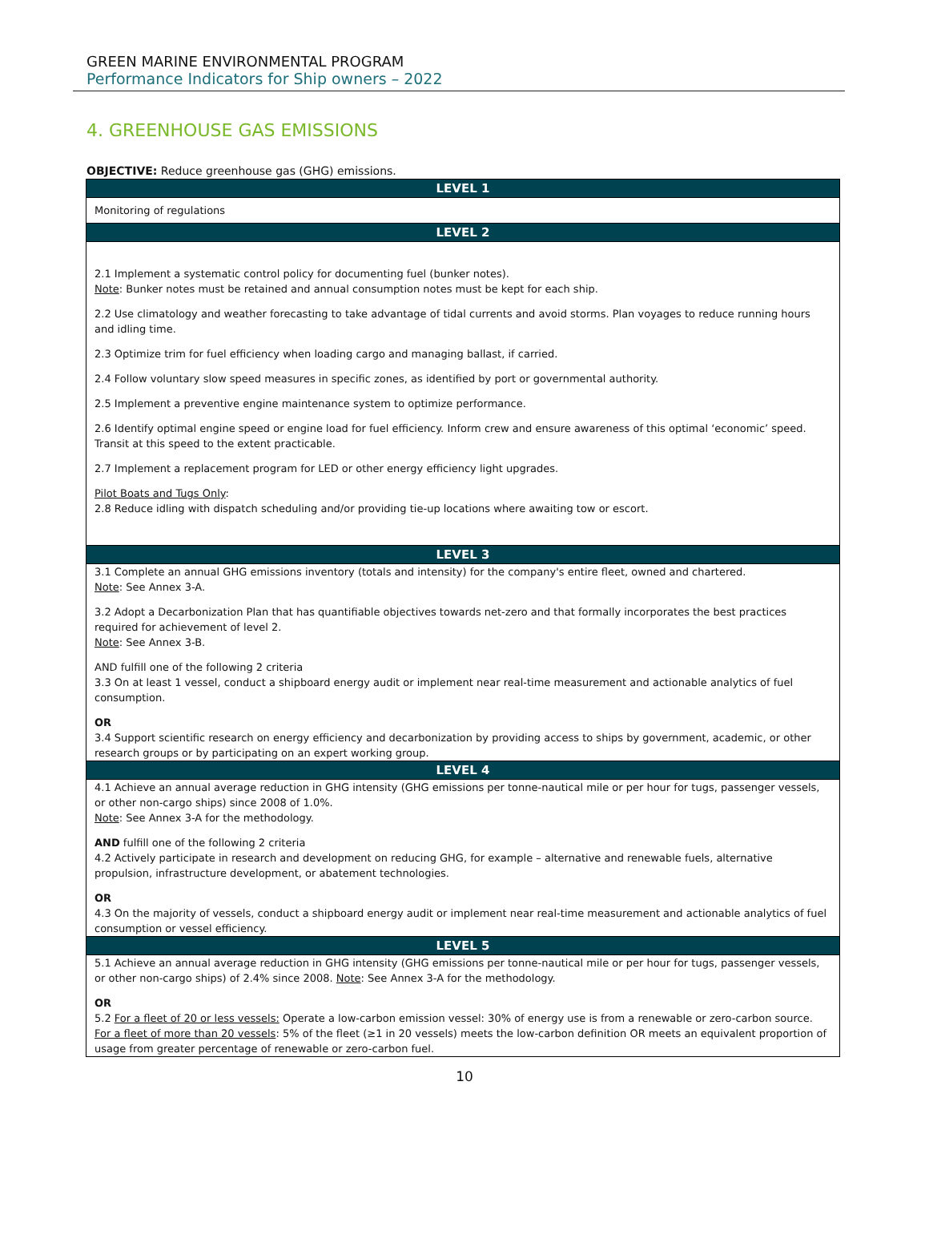GREEN MARINE ENVIRONMENTAL PROGRAM
Performance Indicators for Ship owners – 2022
4. GREENHOUSE GAS EMISSIONS
OBJECTIVE: Reduce greenhouse gas (GHG) emissions.
| LEVEL 1 |
| --- |
| Monitoring of regulations |
| LEVEL 2 |
| 2.1 Implement a systematic control policy for documenting fuel (bunker notes). Note : Bunker notes must be retained and annual consumption notes must be kept for each ship. 2.2 Use climatology and weather forecasting to take advantage of tidal currents and avoid storms. Plan voyages to reduce running hours and idling time. 2.3 Optimize trim for fuel efficiency when loading cargo and managing ballast, if carried. 2.4 Follow voluntary slow speed measures in specific zones, as identified by port or governmental authority. 2.5 Implement a preventive engine maintenance system to optimize performance. 2.6 Identify optimal engine speed or engine load for fuel efficiency. Inform crew and ensure awareness of this optimal ‘economic’ speed. Transit at this speed to the extent practicable. 2.7 Implement a replacement program for LED or other energy efficiency light upgrades. Pilot Boats and Tugs Only : 2.8 Reduce idling with dispatch scheduling and/or providing tie-up locations where awaiting tow or escort. |
| LEVEL 3 |
| 3.1 Complete an annual GHG emissions inventory (totals and intensity) for the company's entire fleet, owned and chartered. Note : See Annex 3-A. 3.2 Adopt a Decarbonization Plan that has quantifiable objectives towards net-zero and that formally incorporates the best practices required for achievement of level 2. Note : See Annex 3-B. AND fulfill one of the following 2 criteria 3.3 On at least 1 vessel, conduct a shipboard energy audit or implement near real-time measurement and actionable analytics of fuel consumption. OR 3.4 Support scientific research on energy efficiency and decarbonization by providing access to ships by government, academic, or other research groups or by participating on an expert working group. |
| LEVEL 4 |
| 4.1 Achieve an annual average reduction in GHG intensity (GHG emissions per tonne-nautical mile or per hour for tugs, passenger vessels, or other non-cargo ships) since 2008 of 1.0%. Note : See Annex 3-A for the methodology. AND fulfill one of the following 2 criteria 4.2 Actively participate in research and development on reducing GHG, for example – alternative and renewable fuels, alternative propulsion, infrastructure development, or abatement technologies. OR 4.3 On the majority of vessels, conduct a shipboard energy audit or implement near real-time measurement and actionable analytics of fuel consumption or vessel efficiency. |
| LEVEL 5 |
| 5.1 Achieve an annual average reduction in GHG intensity (GHG emissions per tonne-nautical mile or per hour for tugs, passenger vessels, or other non-cargo ships) of 2.4% since 2008. Note : See Annex 3-A for the methodology. OR 5.2 For a fleet of 20 or less vessels: Operate a low-carbon emission vessel: 30% of energy use is from a renewable or zero-carbon source. For a fleet of more than 20 vessels : 5% of the fleet (≥1 in 20 vessels) meets the low-carbon definition OR meets an equivalent proportion of usage from greater percentage of renewable or zero-carbon fuel. |
10